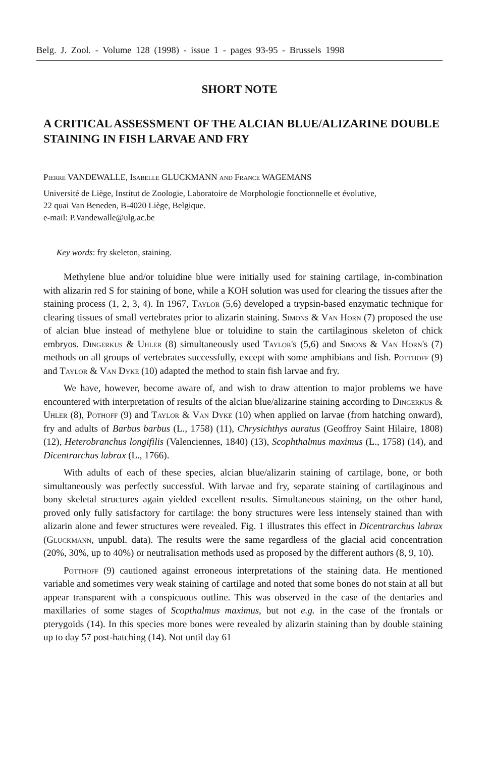Belg. J. Zool. - Volume 128 (1998) - issue 1 - pages 93-95 - Brussels 1998
SHORT NOTE
A CRITICAL ASSESSMENT OF THE ALCIAN BLUE/ALIZARINE DOUBLE STAINING IN FISH LARVAE AND FRY
Pierre VANDEWALLE, Isabelle GLUCKMANN and France WAGEMANS
Université de Liège, Institut de Zoologie, Laboratoire de Morphologie fonctionnelle et évolutive,
22 quai Van Beneden, B-4020 Liège, Belgique.
e-mail: P.Vandewalle@ulg.ac.be
Key words: fry skeleton, staining.
Methylene blue and/or toluidine blue were initially used for staining cartilage, in-combination with alizarin red S for staining of bone, while a KOH solution was used for clearing the tissues after the staining process (1, 2, 3, 4). In 1967, Taylor (5,6) developed a trypsin-based enzymatic technique for clearing tissues of small vertebrates prior to alizarin staining. Simons & Van Horn (7) proposed the use of alcian blue instead of methylene blue or toluidine to stain the cartilaginous skeleton of chick embryos. Dingerkus & Uhler (8) simultaneously used Taylor's (5,6) and Simons & Van Horn's (7) methods on all groups of vertebrates successfully, except with some amphibians and fish. Potthoff (9) and Taylor & Van Dyke (10) adapted the method to stain fish larvae and fry.
We have, however, become aware of, and wish to draw attention to major problems we have encountered with interpretation of results of the alcian blue/alizarine staining according to Dingerkus & Uhler (8), Pothoff (9) and Taylor & Van Dyke (10) when applied on larvae (from hatching onward), fry and adults of Barbus barbus (L., 1758) (11), Chrysichthys auratus (Geoffroy Saint Hilaire, 1808) (12), Heterobranchus longifilis (Valenciennes, 1840) (13), Scophthalmus maximus (L., 1758) (14), and Dicentrarchus labrax (L., 1766).
With adults of each of these species, alcian blue/alizarin staining of cartilage, bone, or both simultaneously was perfectly successful. With larvae and fry, separate staining of cartilaginous and bony skeletal structures again yielded excellent results. Simultaneous staining, on the other hand, proved only fully satisfactory for cartilage: the bony structures were less intensely stained than with alizarin alone and fewer structures were revealed. Fig. 1 illustrates this effect in Dicentrarchus labrax (Gluckmann, unpubl. data). The results were the same regardless of the glacial acid concentration (20%, 30%, up to 40%) or neutralisation methods used as proposed by the different authors (8, 9, 10).
Potthoff (9) cautioned against erroneous interpretations of the staining data. He mentioned variable and sometimes very weak staining of cartilage and noted that some bones do not stain at all but appear transparent with a conspicuous outline. This was observed in the case of the dentaries and maxillaries of some stages of Scopthalmus maximus, but not e.g. in the case of the frontals or pterygoids (14). In this species more bones were revealed by alizarin staining than by double staining up to day 57 post-hatching (14). Not until day 61